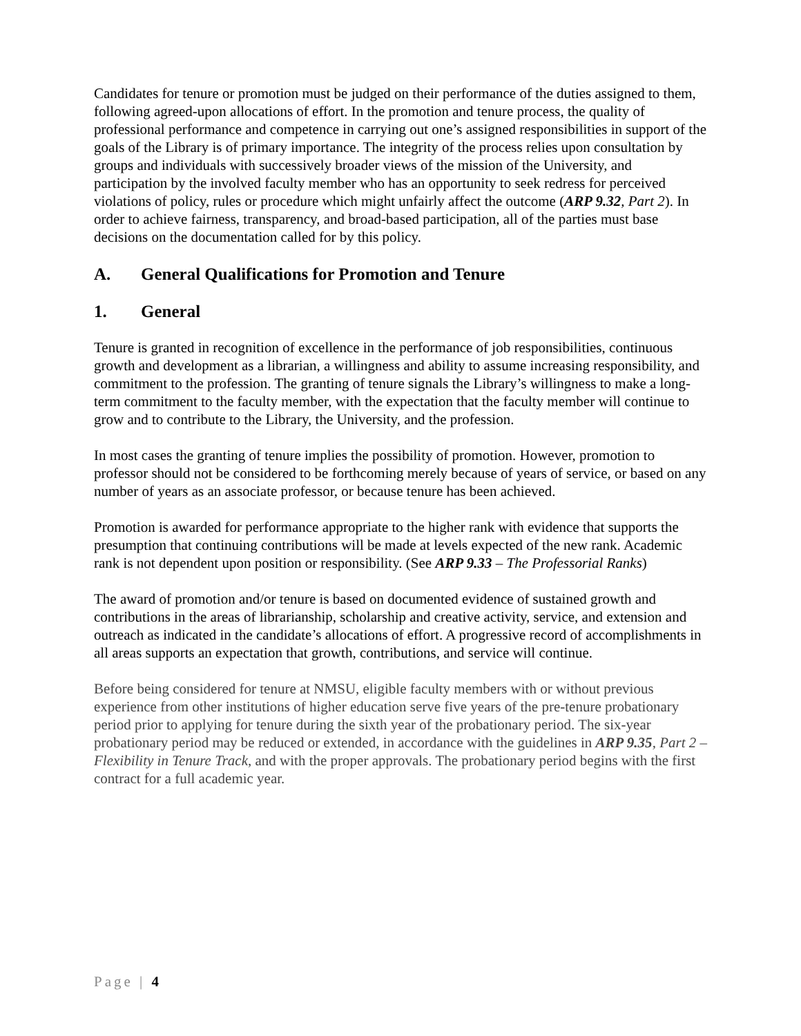Candidates for tenure or promotion must be judged on their performance of the duties assigned to them, following agreed-upon allocations of effort. In the promotion and tenure process, the quality of professional performance and competence in carrying out one’s assigned responsibilities in support of the goals of the Library is of primary importance. The integrity of the process relies upon consultation by groups and individuals with successively broader views of the mission of the University, and participation by the involved faculty member who has an opportunity to seek redress for perceived violations of policy, rules or procedure which might unfairly affect the outcome (ARP 9.32, Part 2). In order to achieve fairness, transparency, and broad-based participation, all of the parties must base decisions on the documentation called for by this policy.
A. General Qualifications for Promotion and Tenure
1. General
Tenure is granted in recognition of excellence in the performance of job responsibilities, continuous growth and development as a librarian, a willingness and ability to assume increasing responsibility, and commitment to the profession. The granting of tenure signals the Library’s willingness to make a long-term commitment to the faculty member, with the expectation that the faculty member will continue to grow and to contribute to the Library, the University, and the profession.
In most cases the granting of tenure implies the possibility of promotion. However, promotion to professor should not be considered to be forthcoming merely because of years of service, or based on any number of years as an associate professor, or because tenure has been achieved.
Promotion is awarded for performance appropriate to the higher rank with evidence that supports the presumption that continuing contributions will be made at levels expected of the new rank. Academic rank is not dependent upon position or responsibility. (See ARP 9.33 – The Professorial Ranks)
The award of promotion and/or tenure is based on documented evidence of sustained growth and contributions in the areas of librarianship, scholarship and creative activity, service, and extension and outreach as indicated in the candidate’s allocations of effort. A progressive record of accomplishments in all areas supports an expectation that growth, contributions, and service will continue.
Before being considered for tenure at NMSU, eligible faculty members with or without previous experience from other institutions of higher education serve five years of the pre-tenure probationary period prior to applying for tenure during the sixth year of the probationary period. The six-year probationary period may be reduced or extended, in accordance with the guidelines in ARP 9.35, Part 2 – Flexibility in Tenure Track, and with the proper approvals. The probationary period begins with the first contract for a full academic year.
Page | 4